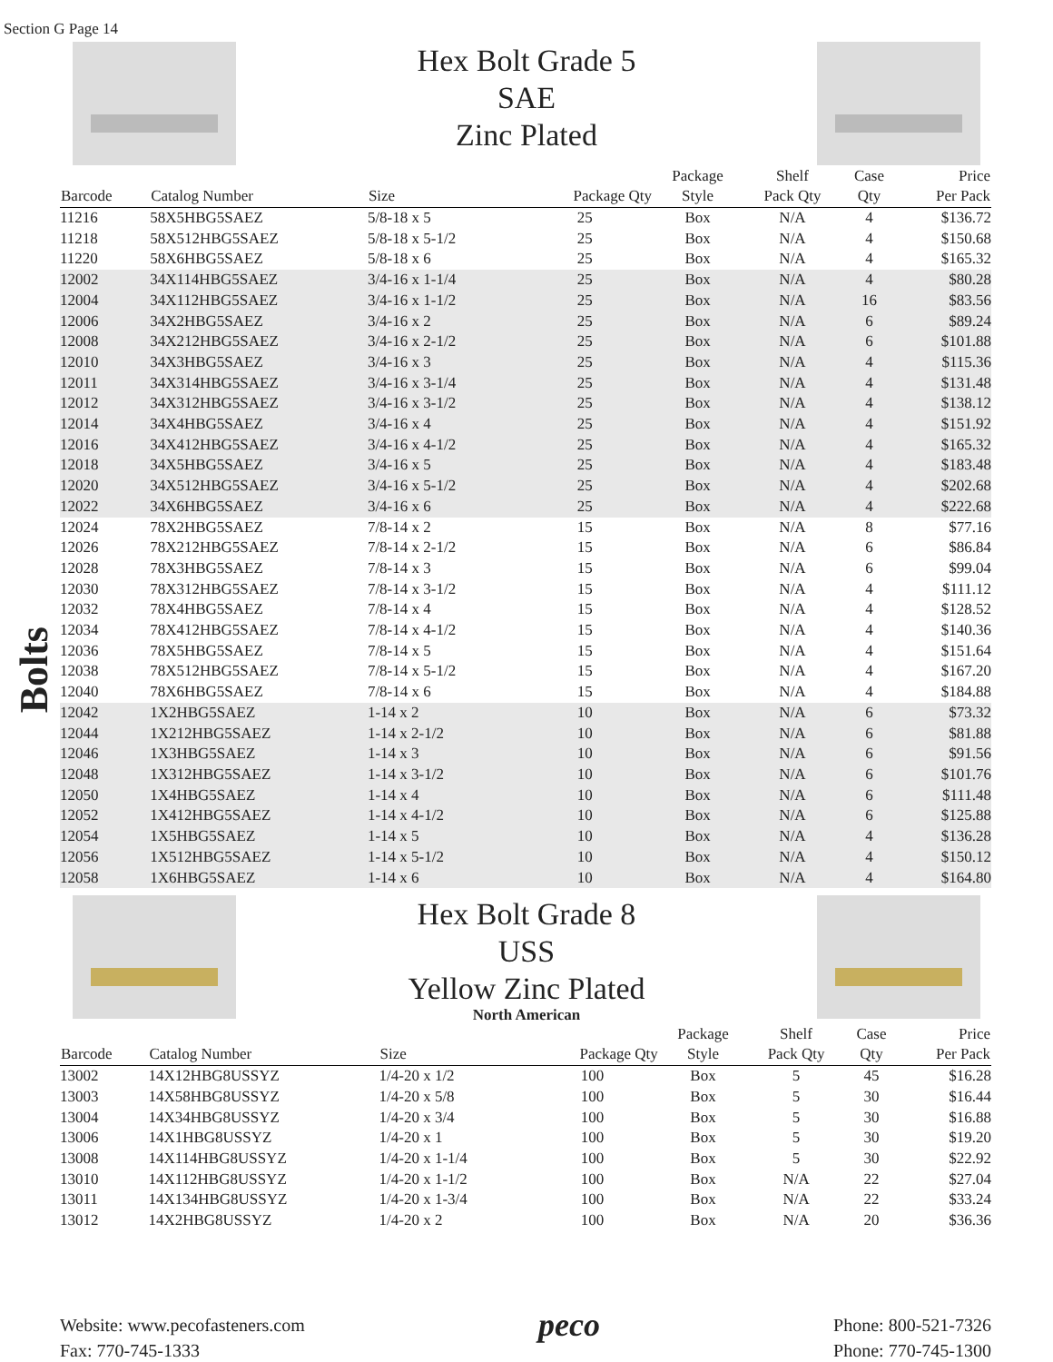Section G Page 14
Bolts
Hex Bolt Grade 5
SAE
Zinc Plated
| Barcode | Catalog Number | Size | Package Qty | Package Style | Shelf Pack Qty | Case Qty | Price Per Pack |
| --- | --- | --- | --- | --- | --- | --- | --- |
| 11216 | 58X5HBG5SAEZ | 5/8-18 x 5 | 25 | Box | N/A | 4 | $136.72 |
| 11218 | 58X512HBG5SAEZ | 5/8-18 x 5-1/2 | 25 | Box | N/A | 4 | $150.68 |
| 11220 | 58X6HBG5SAEZ | 5/8-18 x 6 | 25 | Box | N/A | 4 | $165.32 |
| 12002 | 34X114HBG5SAEZ | 3/4-16 x 1-1/4 | 25 | Box | N/A | 4 | $80.28 |
| 12004 | 34X112HBG5SAEZ | 3/4-16 x 1-1/2 | 25 | Box | N/A | 16 | $83.56 |
| 12006 | 34X2HBG5SAEZ | 3/4-16 x 2 | 25 | Box | N/A | 6 | $89.24 |
| 12008 | 34X212HBG5SAEZ | 3/4-16 x 2-1/2 | 25 | Box | N/A | 6 | $101.88 |
| 12010 | 34X3HBG5SAEZ | 3/4-16 x 3 | 25 | Box | N/A | 4 | $115.36 |
| 12011 | 34X314HBG5SAEZ | 3/4-16 x 3-1/4 | 25 | Box | N/A | 4 | $131.48 |
| 12012 | 34X312HBG5SAEZ | 3/4-16 x 3-1/2 | 25 | Box | N/A | 4 | $138.12 |
| 12014 | 34X4HBG5SAEZ | 3/4-16 x 4 | 25 | Box | N/A | 4 | $151.92 |
| 12016 | 34X412HBG5SAEZ | 3/4-16 x 4-1/2 | 25 | Box | N/A | 4 | $165.32 |
| 12018 | 34X5HBG5SAEZ | 3/4-16 x 5 | 25 | Box | N/A | 4 | $183.48 |
| 12020 | 34X512HBG5SAEZ | 3/4-16 x 5-1/2 | 25 | Box | N/A | 4 | $202.68 |
| 12022 | 34X6HBG5SAEZ | 3/4-16 x 6 | 25 | Box | N/A | 4 | $222.68 |
| 12024 | 78X2HBG5SAEZ | 7/8-14 x 2 | 15 | Box | N/A | 8 | $77.16 |
| 12026 | 78X212HBG5SAEZ | 7/8-14 x 2-1/2 | 15 | Box | N/A | 6 | $86.84 |
| 12028 | 78X3HBG5SAEZ | 7/8-14 x 3 | 15 | Box | N/A | 6 | $99.04 |
| 12030 | 78X312HBG5SAEZ | 7/8-14 x 3-1/2 | 15 | Box | N/A | 4 | $111.12 |
| 12032 | 78X4HBG5SAEZ | 7/8-14 x 4 | 15 | Box | N/A | 4 | $128.52 |
| 12034 | 78X412HBG5SAEZ | 7/8-14 x 4-1/2 | 15 | Box | N/A | 4 | $140.36 |
| 12036 | 78X5HBG5SAEZ | 7/8-14 x 5 | 15 | Box | N/A | 4 | $151.64 |
| 12038 | 78X512HBG5SAEZ | 7/8-14 x 5-1/2 | 15 | Box | N/A | 4 | $167.20 |
| 12040 | 78X6HBG5SAEZ | 7/8-14 x 6 | 15 | Box | N/A | 4 | $184.88 |
| 12042 | 1X2HBG5SAEZ | 1-14 x 2 | 10 | Box | N/A | 6 | $73.32 |
| 12044 | 1X212HBG5SAEZ | 1-14 x 2-1/2 | 10 | Box | N/A | 6 | $81.88 |
| 12046 | 1X3HBG5SAEZ | 1-14 x 3 | 10 | Box | N/A | 6 | $91.56 |
| 12048 | 1X312HBG5SAEZ | 1-14 x 3-1/2 | 10 | Box | N/A | 6 | $101.76 |
| 12050 | 1X4HBG5SAEZ | 1-14 x 4 | 10 | Box | N/A | 6 | $111.48 |
| 12052 | 1X412HBG5SAEZ | 1-14 x 4-1/2 | 10 | Box | N/A | 6 | $125.88 |
| 12054 | 1X5HBG5SAEZ | 1-14 x 5 | 10 | Box | N/A | 4 | $136.28 |
| 12056 | 1X512HBG5SAEZ | 1-14 x 5-1/2 | 10 | Box | N/A | 4 | $150.12 |
| 12058 | 1X6HBG5SAEZ | 1-14 x 6 | 10 | Box | N/A | 4 | $164.80 |
Hex Bolt Grade 8
USS
Yellow Zinc Plated
North American
| Barcode | Catalog Number | Size | Package Qty | Package Style | Shelf Pack Qty | Case Qty | Price Per Pack |
| --- | --- | --- | --- | --- | --- | --- | --- |
| 13002 | 14X12HBG8USSYZ | 1/4-20 x 1/2 | 100 | Box | 5 | 45 | $16.28 |
| 13003 | 14X58HBG8USSYZ | 1/4-20 x 5/8 | 100 | Box | 5 | 30 | $16.44 |
| 13004 | 14X34HBG8USSYZ | 1/4-20 x 3/4 | 100 | Box | 5 | 30 | $16.88 |
| 13006 | 14X1HBG8USSYZ | 1/4-20 x 1 | 100 | Box | 5 | 30 | $19.20 |
| 13008 | 14X114HBG8USSYZ | 1/4-20 x 1-1/4 | 100 | Box | 5 | 30 | $22.92 |
| 13010 | 14X112HBG8USSYZ | 1/4-20 x 1-1/2 | 100 | Box | N/A | 22 | $27.04 |
| 13011 | 14X134HBG8USSYZ | 1/4-20 x 1-3/4 | 100 | Box | N/A | 22 | $33.24 |
| 13012 | 14X2HBG8USSYZ | 1/4-20 x 2 | 100 | Box | N/A | 20 | $36.36 |
Website: www.pecofasteners.com
Fax: 770-745-1333
peco
Phone: 800-521-7326
Phone: 770-745-1300